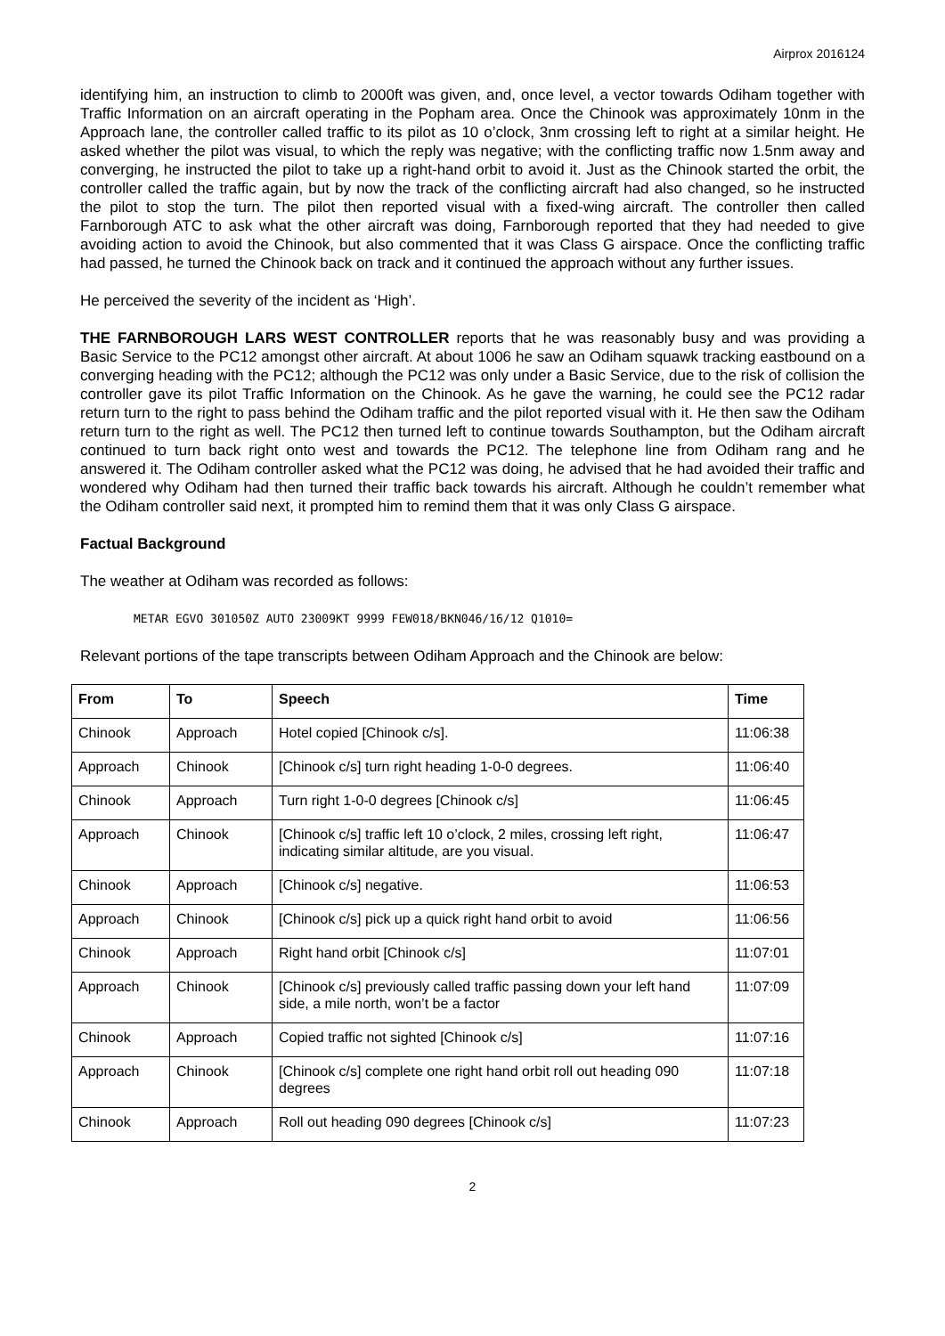Airprox 2016124
identifying him, an instruction to climb to 2000ft was given, and, once level, a vector towards Odiham together with Traffic Information on an aircraft operating in the Popham area. Once the Chinook was approximately 10nm in the Approach lane, the controller called traffic to its pilot as 10 o’clock, 3nm crossing left to right at a similar height. He asked whether the pilot was visual, to which the reply was negative; with the conflicting traffic now 1.5nm away and converging, he instructed the pilot to take up a right-hand orbit to avoid it. Just as the Chinook started the orbit, the controller called the traffic again, but by now the track of the conflicting aircraft had also changed, so he instructed the pilot to stop the turn. The pilot then reported visual with a fixed-wing aircraft. The controller then called Farnborough ATC to ask what the other aircraft was doing, Farnborough reported that they had needed to give avoiding action to avoid the Chinook, but also commented that it was Class G airspace. Once the conflicting traffic had passed, he turned the Chinook back on track and it continued the approach without any further issues.
He perceived the severity of the incident as ‘High’.
THE FARNBOROUGH LARS WEST CONTROLLER reports that he was reasonably busy and was providing a Basic Service to the PC12 amongst other aircraft. At about 1006 he saw an Odiham squawk tracking eastbound on a converging heading with the PC12; although the PC12 was only under a Basic Service, due to the risk of collision the controller gave its pilot Traffic Information on the Chinook. As he gave the warning, he could see the PC12 radar return turn to the right to pass behind the Odiham traffic and the pilot reported visual with it. He then saw the Odiham return turn to the right as well. The PC12 then turned left to continue towards Southampton, but the Odiham aircraft continued to turn back right onto west and towards the PC12. The telephone line from Odiham rang and he answered it. The Odiham controller asked what the PC12 was doing, he advised that he had avoided their traffic and wondered why Odiham had then turned their traffic back towards his aircraft. Although he couldn’t remember what the Odiham controller said next, it prompted him to remind them that it was only Class G airspace.
Factual Background
The weather at Odiham was recorded as follows:
METAR EGVO 301050Z AUTO 23009KT 9999 FEW018/BKN046/16/12 Q1010=
Relevant portions of the tape transcripts between Odiham Approach and the Chinook are below:
| From | To | Speech | Time |
| --- | --- | --- | --- |
| Chinook | Approach | Hotel copied [Chinook c/s]. | 11:06:38 |
| Approach | Chinook | [Chinook c/s] turn right heading 1-0-0 degrees. | 11:06:40 |
| Chinook | Approach | Turn right 1-0-0 degrees [Chinook c/s] | 11:06:45 |
| Approach | Chinook | [Chinook c/s] traffic left 10 o’clock, 2 miles, crossing left right, indicating similar altitude, are you visual. | 11:06:47 |
| Chinook | Approach | [Chinook c/s] negative. | 11:06:53 |
| Approach | Chinook | [Chinook c/s] pick up a quick right hand orbit to avoid | 11:06:56 |
| Chinook | Approach | Right hand orbit [Chinook c/s] | 11:07:01 |
| Approach | Chinook | [Chinook c/s] previously called traffic passing down your left hand side, a mile north, won’t be a factor | 11:07:09 |
| Chinook | Approach | Copied traffic not sighted [Chinook c/s] | 11:07:16 |
| Approach | Chinook | [Chinook c/s] complete one right hand orbit roll out heading 090 degrees | 11:07:18 |
| Chinook | Approach | Roll out heading 090 degrees [Chinook c/s] | 11:07:23 |
2